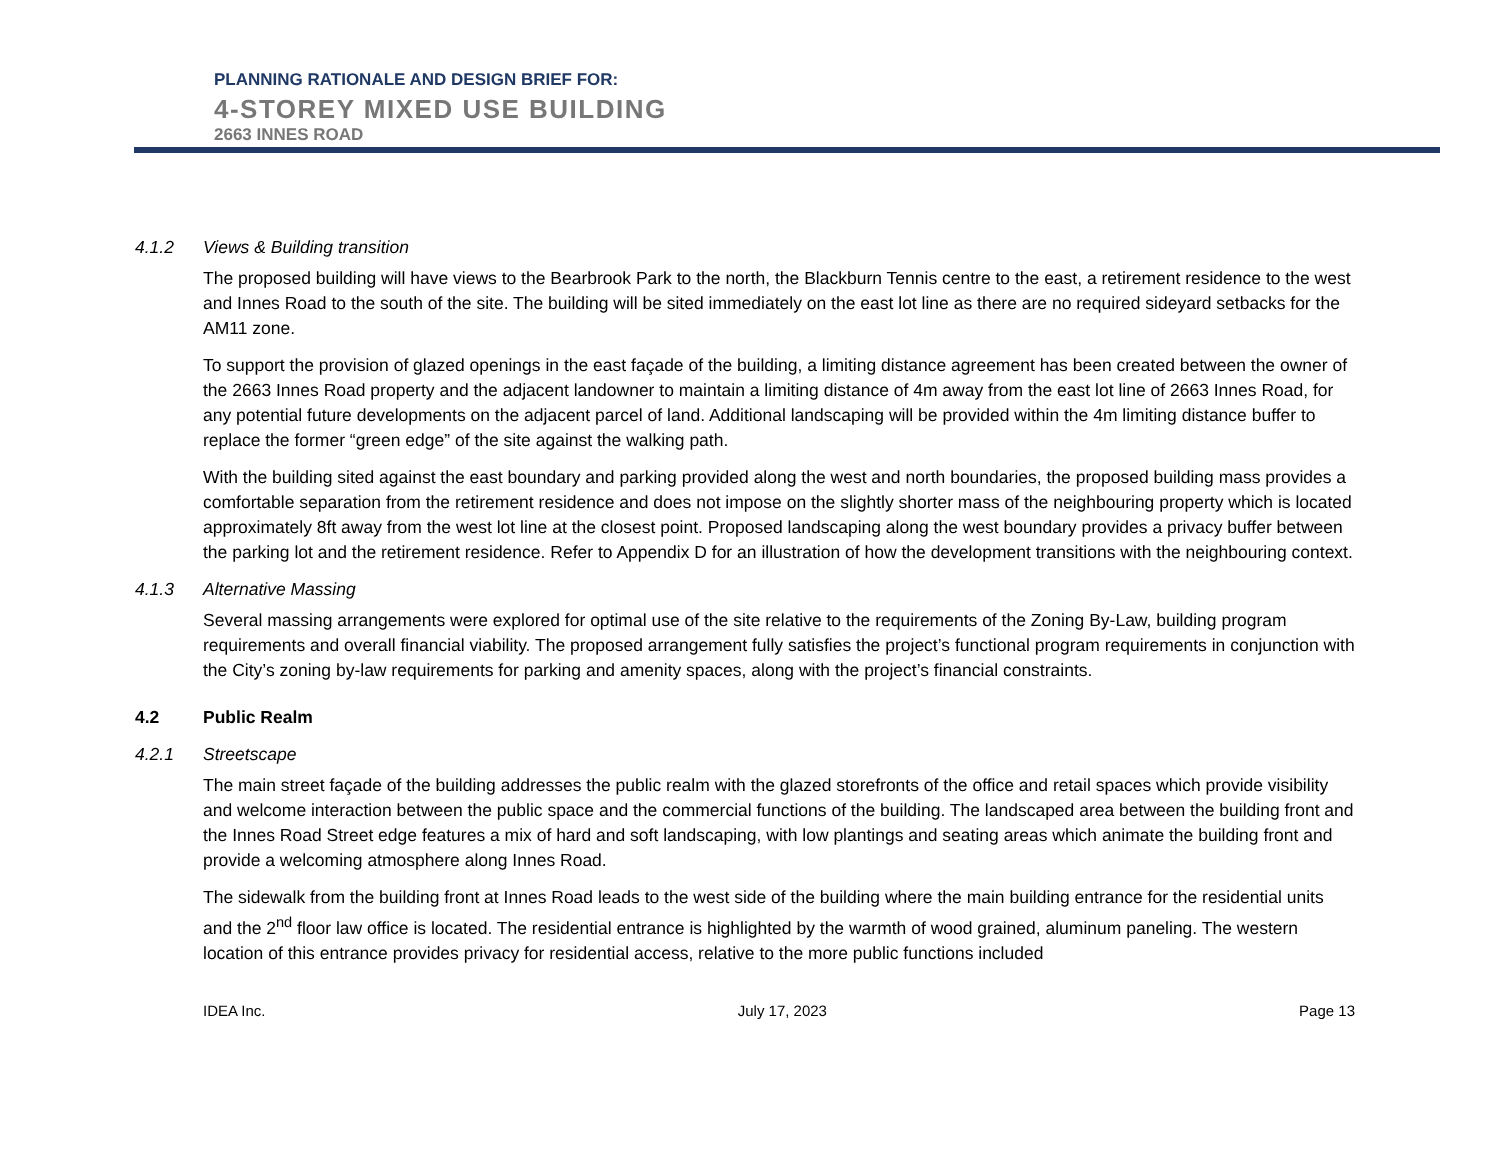PLANNING RATIONALE AND DESIGN BRIEF FOR:
4-STOREY MIXED USE BUILDING
2663 INNES ROAD
4.1.2 Views & Building transition
The proposed building will have views to the Bearbrook Park to the north, the Blackburn Tennis centre to the east, a retirement residence to the west and Innes Road to the south of the site. The building will be sited immediately on the east lot line as there are no required sideyard setbacks for the AM11 zone.
To support the provision of glazed openings in the east façade of the building, a limiting distance agreement has been created between the owner of the 2663 Innes Road property and the adjacent landowner to maintain a limiting distance of 4m away from the east lot line of 2663 Innes Road, for any potential future developments on the adjacent parcel of land. Additional landscaping will be provided within the 4m limiting distance buffer to replace the former “green edge” of the site against the walking path.
With the building sited against the east boundary and parking provided along the west and north boundaries, the proposed building mass provides a comfortable separation from the retirement residence and does not impose on the slightly shorter mass of the neighbouring property which is located approximately 8ft away from the west lot line at the closest point. Proposed landscaping along the west boundary provides a privacy buffer between the parking lot and the retirement residence. Refer to Appendix D for an illustration of how the development transitions with the neighbouring context.
4.1.3 Alternative Massing
Several massing arrangements were explored for optimal use of the site relative to the requirements of the Zoning By-Law, building program requirements and overall financial viability. The proposed arrangement fully satisfies the project’s functional program requirements in conjunction with the City’s zoning by-law requirements for parking and amenity spaces, along with the project’s financial constraints.
4.2 Public Realm
4.2.1 Streetscape
The main street façade of the building addresses the public realm with the glazed storefronts of the office and retail spaces which provide visibility and welcome interaction between the public space and the commercial functions of the building. The landscaped area between the building front and the Innes Road Street edge features a mix of hard and soft landscaping, with low plantings and seating areas which animate the building front and provide a welcoming atmosphere along Innes Road.
The sidewalk from the building front at Innes Road leads to the west side of the building where the main building entrance for the residential units and the 2<sup>nd</sup> floor law office is located. The residential entrance is highlighted by the warmth of wood grained, aluminum paneling. The western location of this entrance provides privacy for residential access, relative to the more public functions included
IDEA Inc. July 17, 2023 Page 13